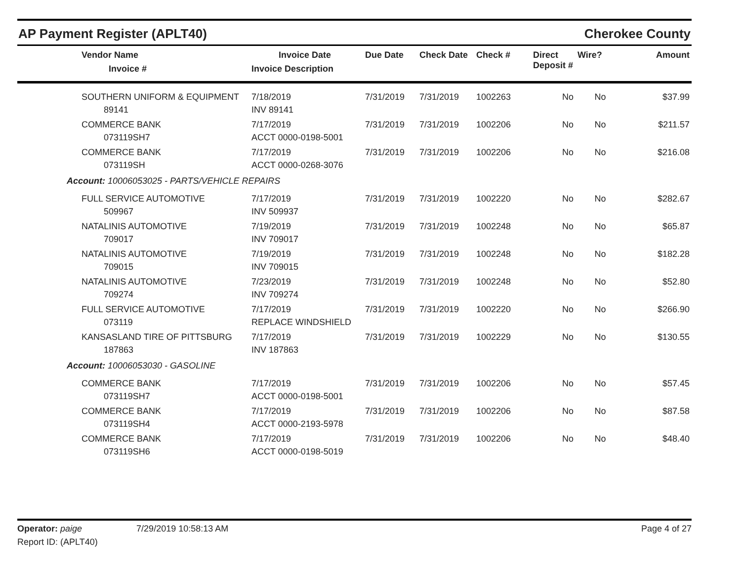AP Payment Register (APLT40)
Cherokee County
| Vendor Name Invoice # | Invoice Date Invoice Description | Due Date | Check Date | Check # | Direct Deposit # | Wire? | Amount |
| --- | --- | --- | --- | --- | --- | --- | --- |
| SOUTHERN UNIFORM & EQUIPMENT 89141 | 7/18/2019 INV 89141 | 7/31/2019 | 7/31/2019 | 1002263 | No | No | $37.99 |
| COMMERCE BANK 073119SH7 | 7/17/2019 ACCT 0000-0198-5001 | 7/31/2019 | 7/31/2019 | 1002206 | No | No | $211.57 |
| COMMERCE BANK 073119SH | 7/17/2019 ACCT 0000-0268-3076 | 7/31/2019 | 7/31/2019 | 1002206 | No | No | $216.08 |
| Account: 10006053025 - PARTS/VEHICLE REPAIRS | | | | | | | |
| FULL SERVICE AUTOMOTIVE 509967 | 7/17/2019 INV 509937 | 7/31/2019 | 7/31/2019 | 1002220 | No | No | $282.67 |
| NATALINIS AUTOMOTIVE 709017 | 7/19/2019 INV 709017 | 7/31/2019 | 7/31/2019 | 1002248 | No | No | $65.87 |
| NATALINIS AUTOMOTIVE 709015 | 7/19/2019 INV 709015 | 7/31/2019 | 7/31/2019 | 1002248 | No | No | $182.28 |
| NATALINIS AUTOMOTIVE 709274 | 7/23/2019 INV 709274 | 7/31/2019 | 7/31/2019 | 1002248 | No | No | $52.80 |
| FULL SERVICE AUTOMOTIVE 073119 | 7/17/2019 REPLACE WINDSHIELD | 7/31/2019 | 7/31/2019 | 1002220 | No | No | $266.90 |
| KANSASLAND TIRE OF PITTSBURG 187863 | 7/17/2019 INV 187863 | 7/31/2019 | 7/31/2019 | 1002229 | No | No | $130.55 |
| Account: 10006053030 - GASOLINE | | | | | | | |
| COMMERCE BANK 073119SH7 | 7/17/2019 ACCT 0000-0198-5001 | 7/31/2019 | 7/31/2019 | 1002206 | No | No | $57.45 |
| COMMERCE BANK 073119SH4 | 7/17/2019 ACCT 0000-2193-5978 | 7/31/2019 | 7/31/2019 | 1002206 | No | No | $87.58 |
| COMMERCE BANK 073119SH6 | 7/17/2019 ACCT 0000-0198-5019 | 7/31/2019 | 7/31/2019 | 1002206 | No | No | $48.40 |
Operator: paige 7/29/2019 10:58:13 AM
Page 4 of 27
Report ID: (APLT40)